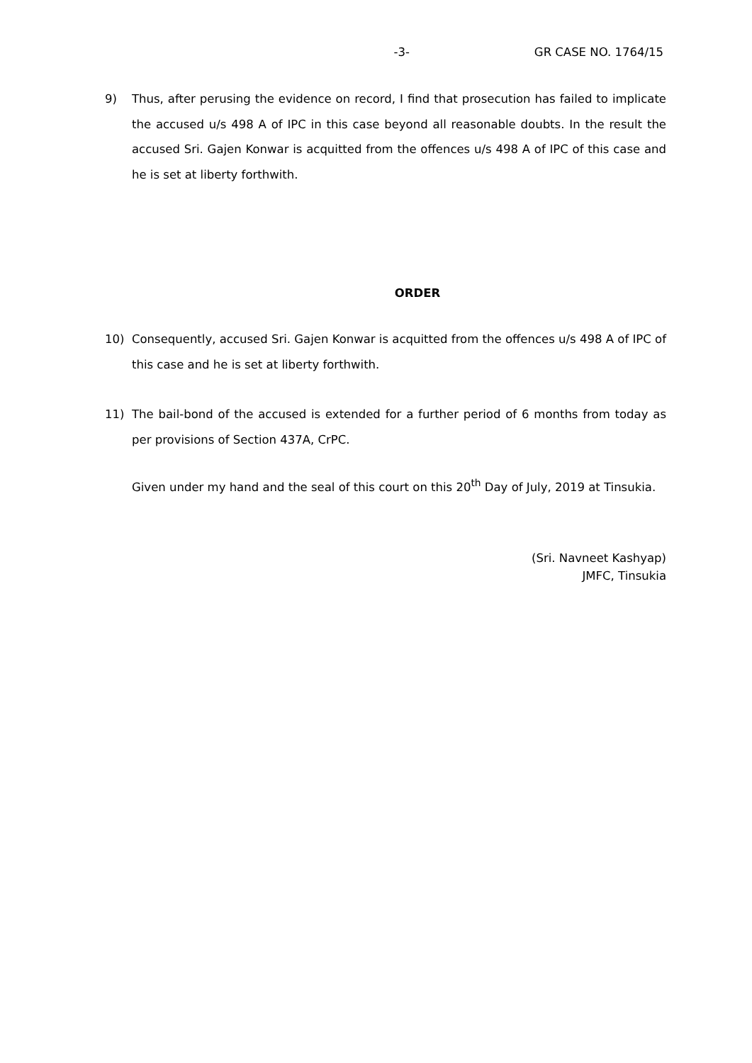-3- GR CASE NO. 1764/15
9) Thus, after perusing the evidence on record, I find that prosecution has failed to implicate the accused u/s 498 A of IPC in this case beyond all reasonable doubts. In the result the accused Sri. Gajen Konwar is acquitted from the offences u/s 498 A of IPC of this case and he is set at liberty forthwith.
ORDER
10) Consequently, accused Sri. Gajen Konwar is acquitted from the offences u/s 498 A of IPC of this case and he is set at liberty forthwith.
11) The bail-bond of the accused is extended for a further period of 6 months from today as per provisions of Section 437A, CrPC.
Given under my hand and the seal of this court on this 20<sup>th</sup> Day of July, 2019 at Tinsukia.
(Sri. Navneet Kashyap)
JMFC, Tinsukia